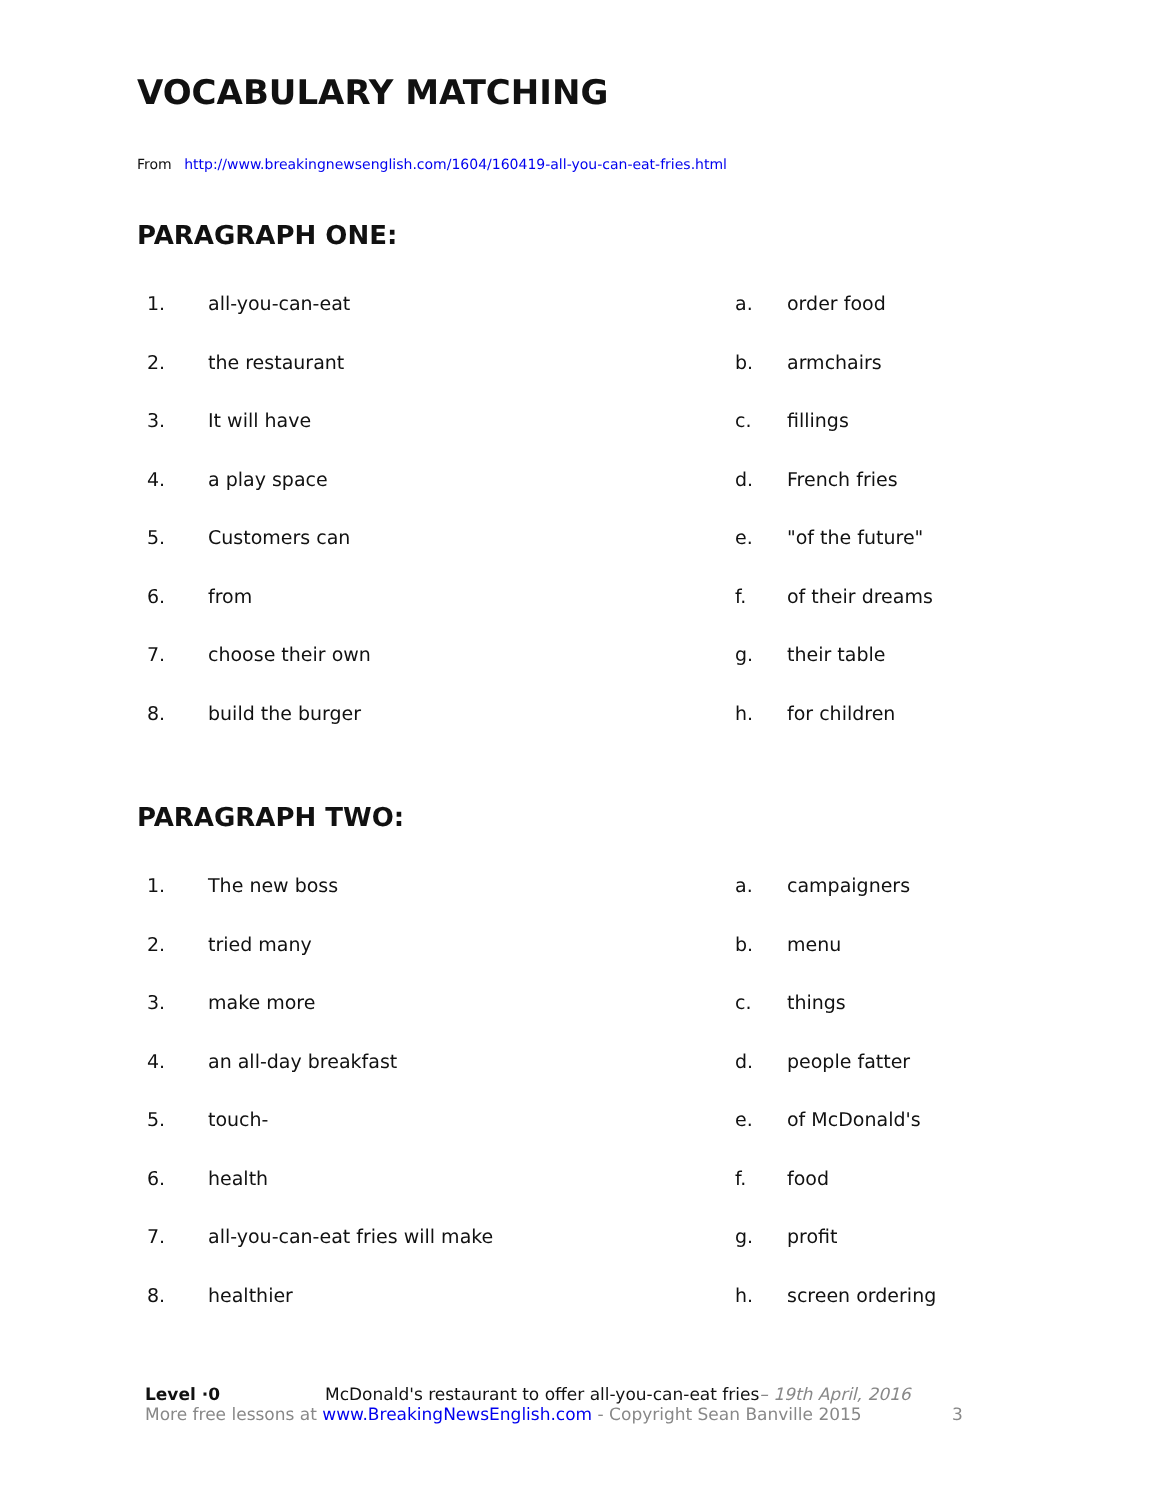VOCABULARY MATCHING
From http://www.breakingnewsenglish.com/1604/160419-all-you-can-eat-fries.html
PARAGRAPH ONE:
| 1. | all-you-can-eat | a. | order food |
| 2. | the restaurant | b. | armchairs |
| 3. | It will have | c. | fillings |
| 4. | a play space | d. | French fries |
| 5. | Customers can | e. | "of the future" |
| 6. | from | f. | of their dreams |
| 7. | choose their own | g. | their table |
| 8. | build the burger | h. | for children |
PARAGRAPH TWO:
| 1. | The new boss | a. | campaigners |
| 2. | tried many | b. | menu |
| 3. | make more | c. | things |
| 4. | an all-day breakfast | d. | people fatter |
| 5. | touch- | e. | of McDonald's |
| 6. | health | f. | food |
| 7. | all-you-can-eat fries will make | g. | profit |
| 8. | healthier | h. | screen ordering |
Level ·0 McDonald's restaurant to offer all-you-can-eat fries– 19th April, 2016
More free lessons at www.BreakingNewsEnglish.com - Copyright Sean Banville 2015 3